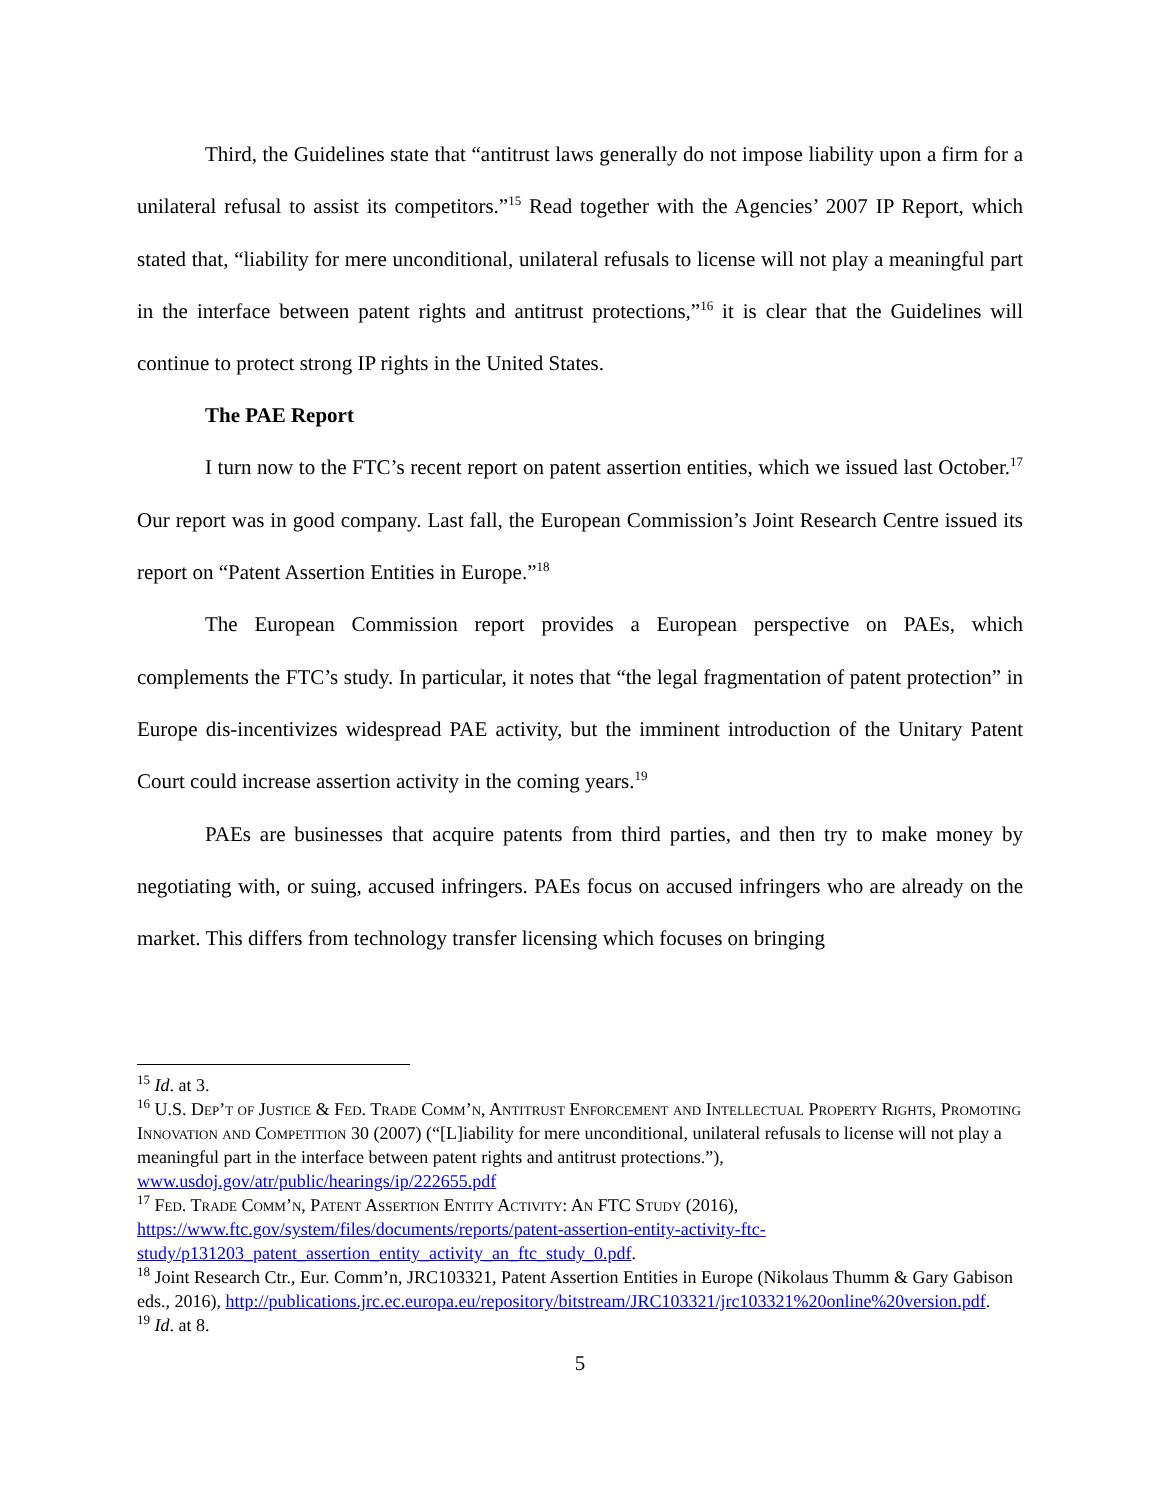Third, the Guidelines state that “antitrust laws generally do not impose liability upon a firm for a unilateral refusal to assist its competitors.”<sup>15</sup> Read together with the Agencies’ 2007 IP Report, which stated that, “liability for mere unconditional, unilateral refusals to license will not play a meaningful part in the interface between patent rights and antitrust protections,”<sup>16</sup> it is clear that the Guidelines will continue to protect strong IP rights in the United States.
The PAE Report
I turn now to the FTC’s recent report on patent assertion entities, which we issued last October.<sup>17</sup> Our report was in good company. Last fall, the European Commission’s Joint Research Centre issued its report on “Patent Assertion Entities in Europe.”<sup>18</sup>
The European Commission report provides a European perspective on PAEs, which complements the FTC’s study. In particular, it notes that “the legal fragmentation of patent protection” in Europe dis-incentivizes widespread PAE activity, but the imminent introduction of the Unitary Patent Court could increase assertion activity in the coming years.<sup>19</sup>
PAEs are businesses that acquire patents from third parties, and then try to make money by negotiating with, or suing, accused infringers. PAEs focus on accused infringers who are already on the market. This differs from technology transfer licensing which focuses on bringing
<sup>15</sup> Id. at 3.
<sup>16</sup> U.S. Dep’t of Justice & Fed. Trade Comm’n, Antitrust Enforcement and Intellectual Property Rights, Promoting Innovation and Competition 30 (2007) (“[L]iability for mere unconditional, unilateral refusals to license will not play a meaningful part in the interface between patent rights and antitrust protections.”), www.usdoj.gov/atr/public/hearings/ip/222655.pdf
<sup>17</sup> Fed. Trade Comm’n, Patent Assertion Entity Activity: An FTC Study (2016), https://www.ftc.gov/system/files/documents/reports/patent-assertion-entity-activity-ftc-study/p131203_patent_assertion_entity_activity_an_ftc_study_0.pdf.
<sup>18</sup> Joint Research Ctr., Eur. Comm’n, JRC103321, Patent Assertion Entities in Europe (Nikolaus Thumm & Gary Gabison eds., 2016), http://publications.jrc.ec.europa.eu/repository/bitstream/JRC103321/jrc103321%20online%20version.pdf.
<sup>19</sup> Id. at 8.
5